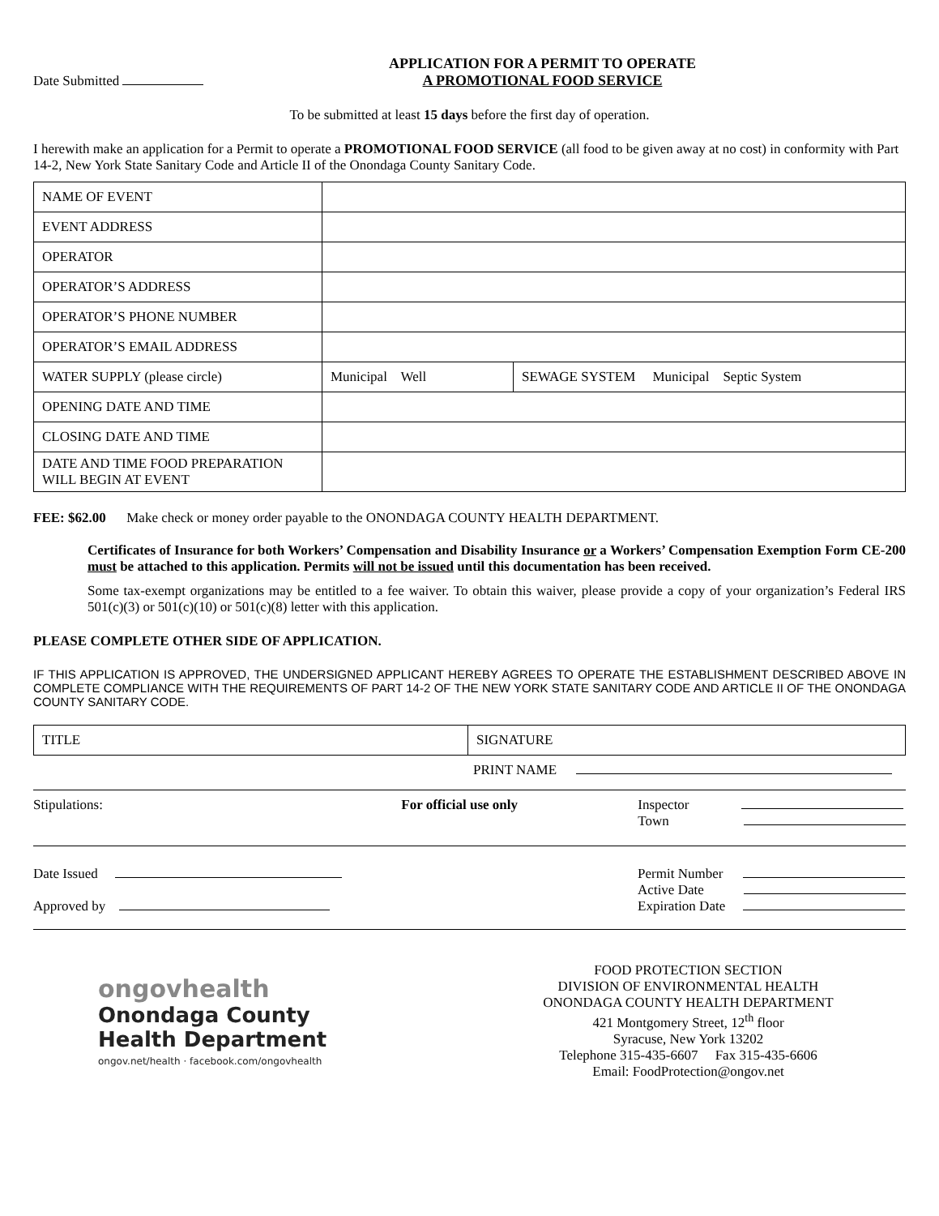Date Submitted
APPLICATION FOR A PERMIT TO OPERATE
A PROMOTIONAL FOOD SERVICE
To be submitted at least 15 days before the first day of operation.
I herewith make an application for a Permit to operate a PROMOTIONAL FOOD SERVICE (all food to be given away at no cost) in conformity with Part 14-2, New York State Sanitary Code and Article II of the Onondaga County Sanitary Code.
| NAME OF EVENT | | |
| EVENT ADDRESS | | |
| OPERATOR | | |
| OPERATOR’S ADDRESS | | |
| OPERATOR’S PHONE NUMBER | | |
| OPERATOR’S EMAIL ADDRESS | | |
| WATER SUPPLY (please circle) | Municipal Well | SEWAGE SYSTEM Municipal Septic System |
| OPENING DATE AND TIME | | |
| CLOSING DATE AND TIME | | |
| DATE AND TIME FOOD PREPARATION WILL BEGIN AT EVENT | | |
FEE: $62.00 Make check or money order payable to the ONONDAGA COUNTY HEALTH DEPARTMENT.
Certificates of Insurance for both Workers’ Compensation and Disability Insurance or a Workers’ Compensation Exemption Form CE-200 must be attached to this application. Permits will not be issued until this documentation has been received.
Some tax-exempt organizations may be entitled to a fee waiver. To obtain this waiver, please provide a copy of your organization’s Federal IRS 501(c)(3) or 501(c)(10) or 501(c)(8) letter with this application.
PLEASE COMPLETE OTHER SIDE OF APPLICATION.
IF THIS APPLICATION IS APPROVED, THE UNDERSIGNED APPLICANT HEREBY AGREES TO OPERATE THE ESTABLISHMENT DESCRIBED ABOVE IN COMPLETE COMPLIANCE WITH THE REQUIREMENTS OF PART 14-2 OF THE NEW YORK STATE SANITARY CODE AND ARTICLE II OF THE ONONDAGA COUNTY SANITARY CODE.
| TITLE | SIGNATURE |
PRINT NAME
Stipulations: For official use only Inspector
Town
Date Issued
Approved by Permit Number
Active Date
Expiration Date
ongovhealth
Onondaga County
Health Department
ongov.net/health · facebook.com/ongovhealth
FOOD PROTECTION SECTION
DIVISION OF ENVIRONMENTAL HEALTH
ONONDAGA COUNTY HEALTH DEPARTMENT
421 Montgomery Street, 12<sup>th</sup> floor
Syracuse, New York 13202
Telephone 315-435-6607 Fax 315-435-6606
Email: FoodProtection@ongov.net